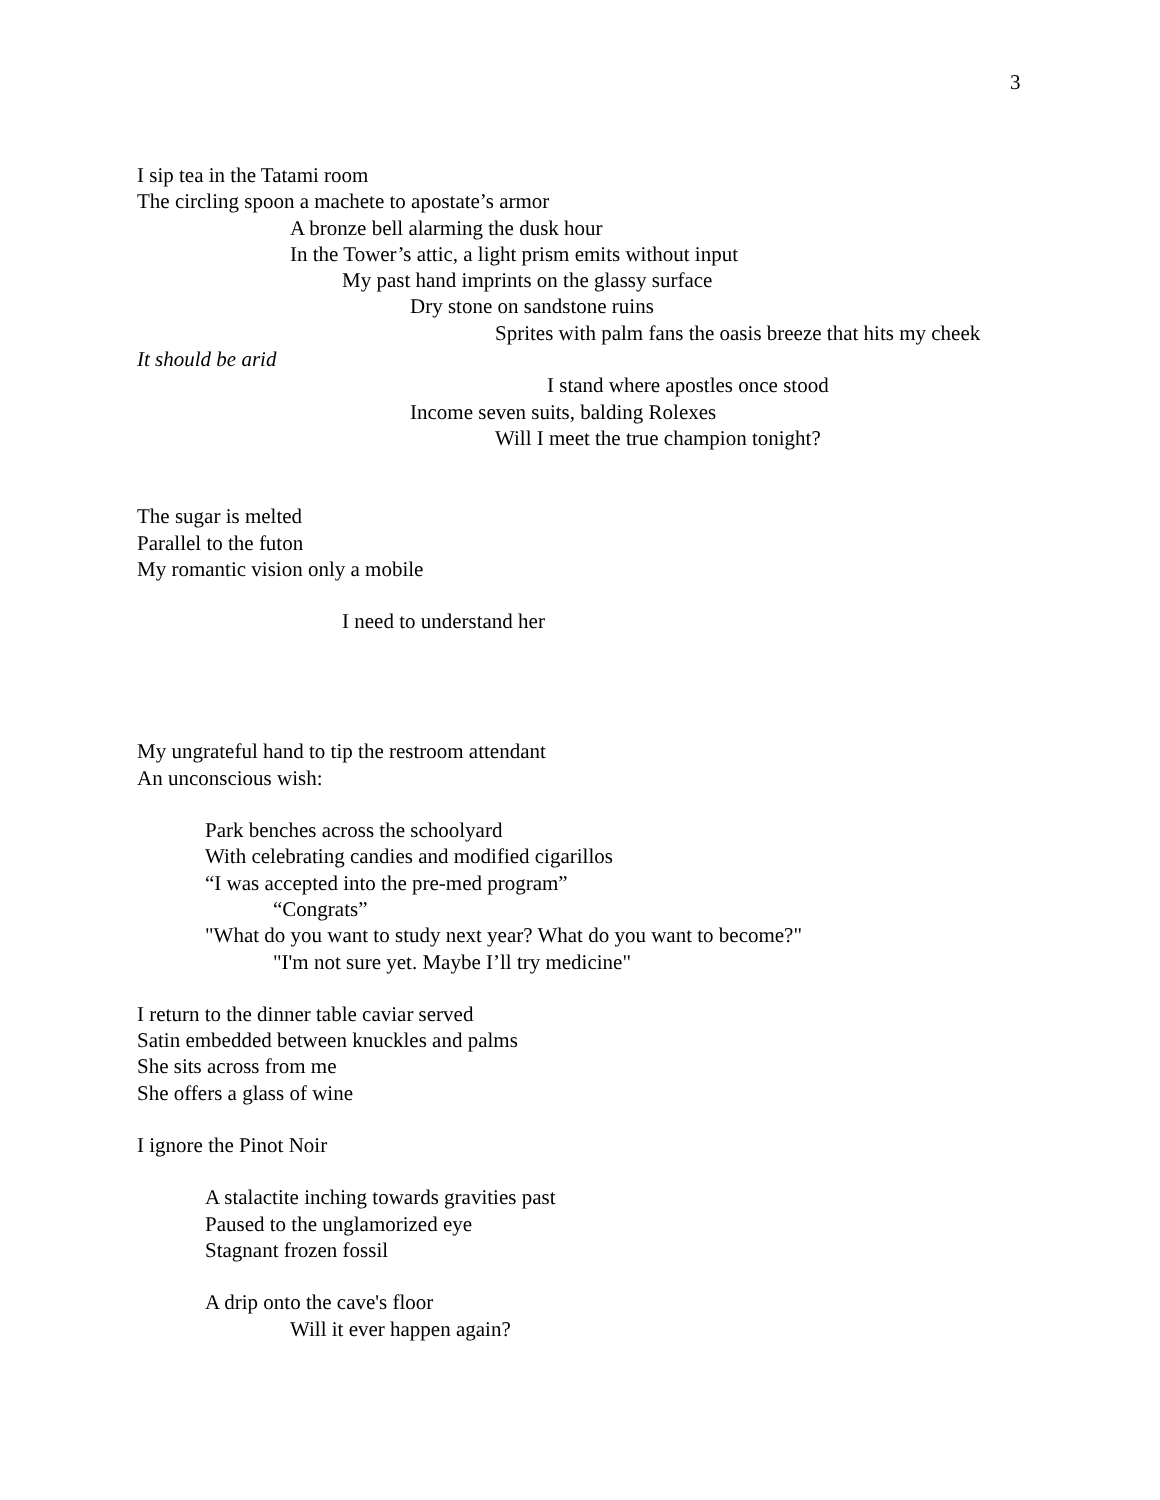3
I sip tea in the Tatami room
The circling spoon a machete to apostate’s armor
A bronze bell alarming the dusk hour
In the Tower’s attic, a light prism emits without input
My past hand imprints on the glassy surface
Dry stone on sandstone ruins
Sprites with palm fans the oasis breeze that hits my cheek
It should be arid
I stand where apostles once stood
Income seven suits, balding Rolexes
Will I meet the true champion tonight?
The sugar is melted
Parallel to the futon
My romantic vision only a mobile
I need to understand her
My ungrateful hand to tip the restroom attendant
An unconscious wish:
Park benches across the schoolyard
With celebrating candies and modified cigarillos
“I was accepted into the pre-med program”
“Congrats”
"What do you want to study next year? What do you want to become?"
"I'm not sure yet. Maybe I’ll try medicine"
I return to the dinner table caviar served
Satin embedded between knuckles and palms
She sits across from me
She offers a glass of wine
I ignore the Pinot Noir
A stalactite inching towards gravities past
Paused to the unglamorized eye
Stagnant frozen fossil
A drip onto the cave's floor
Will it ever happen again?